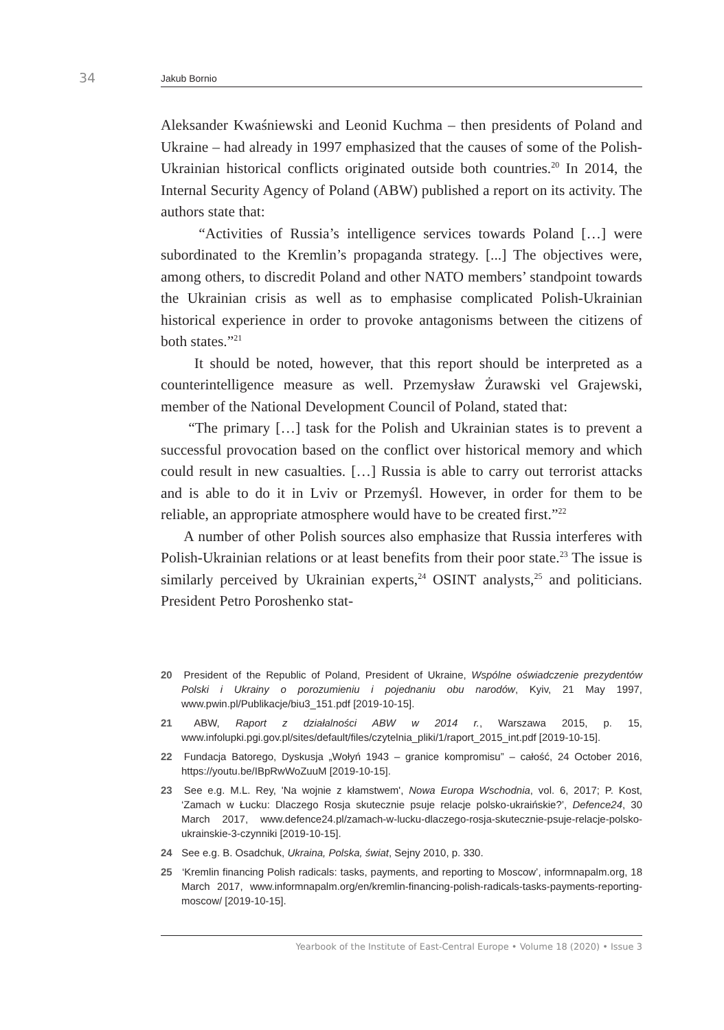34 Jakub Bornio
Aleksander Kwaśniewski and Leonid Kuchma – then presidents of Poland and Ukraine – had already in 1997 emphasized that the causes of some of the Polish-Ukrainian historical conflicts originated outside both countries.<sup>20</sup> In 2014, the Internal Security Agency of Poland (ABW) published a report on its activity. The authors state that:
“Activities of Russia’s intelligence services towards Poland […] were subordinated to the Kremlin’s propaganda strategy. [...] The objectives were, among others, to discredit Poland and other NATO members’ standpoint towards the Ukrainian crisis as well as to emphasise complicated Polish-Ukrainian historical experience in order to provoke antagonisms between the citizens of both states.”<sup>21</sup>
It should be noted, however, that this report should be interpreted as a counterintelligence measure as well. Przemysław Żurawski vel Grajewski, member of the National Development Council of Poland, stated that:
“The primary […] task for the Polish and Ukrainian states is to prevent a successful provocation based on the conflict over historical memory and which could result in new casualties. […] Russia is able to carry out terrorist attacks and is able to do it in Lviv or Przemyśl. However, in order for them to be reliable, an appropriate atmosphere would have to be created first.”<sup>22</sup>
A number of other Polish sources also emphasize that Russia interferes with Polish-Ukrainian relations or at least benefits from their poor state.<sup>23</sup> The issue is similarly perceived by Ukrainian experts,<sup>24</sup> OSINT analysts,<sup>25</sup> and politicians. President Petro Poroshenko stat-
20 President of the Republic of Poland, President of Ukraine, Wspólne oświadczenie prezydentów Polski i Ukrainy o porozumieniu i pojednaniu obu narodów, Kyiv, 21 May 1997, www.pwin.pl/Publikacje/biu3_151.pdf [2019-10-15].
21 ABW, Raport z działalności ABW w 2014 r., Warszawa 2015, p. 15, www.infolupki.pgi.gov.pl/sites/default/files/czytelnia_pliki/1/raport_2015_int.pdf [2019-10-15].
22 Fundacja Batorego, Dyskusja „Wołyń 1943 – granice kompromisu” – całość, 24 October 2016, https://youtu.be/IBpRwWoZuuM [2019-10-15].
23 See e.g. M.L. Rey, 'Na wojnie z kłamstwem', Nowa Europa Wschodnia, vol. 6, 2017; P. Kost, ‘Zamach w Łucku: Dlaczego Rosja skutecznie psuje relacje polsko-ukraińskie?’, Defence24, 30 March 2017, www.defence24.pl/zamach-w-lucku-dlaczego-rosja-skutecznie-psuje-relacje-polsko-ukrainskie-3-czynniki [2019-10-15].
24 See e.g. B. Osadchuk, Ukraina, Polska, świat, Sejny 2010, p. 330.
25 ‘Kremlin financing Polish radicals: tasks, payments, and reporting to Moscow’, informnapalm.org, 18 March 2017, www.informnapalm.org/en/kremlin-financing-polish-radicals-tasks-payments-reporting-moscow/ [2019-10-15].
Yearbook of the Institute of East-Central Europe • Volume 18 (2020) • Issue 3